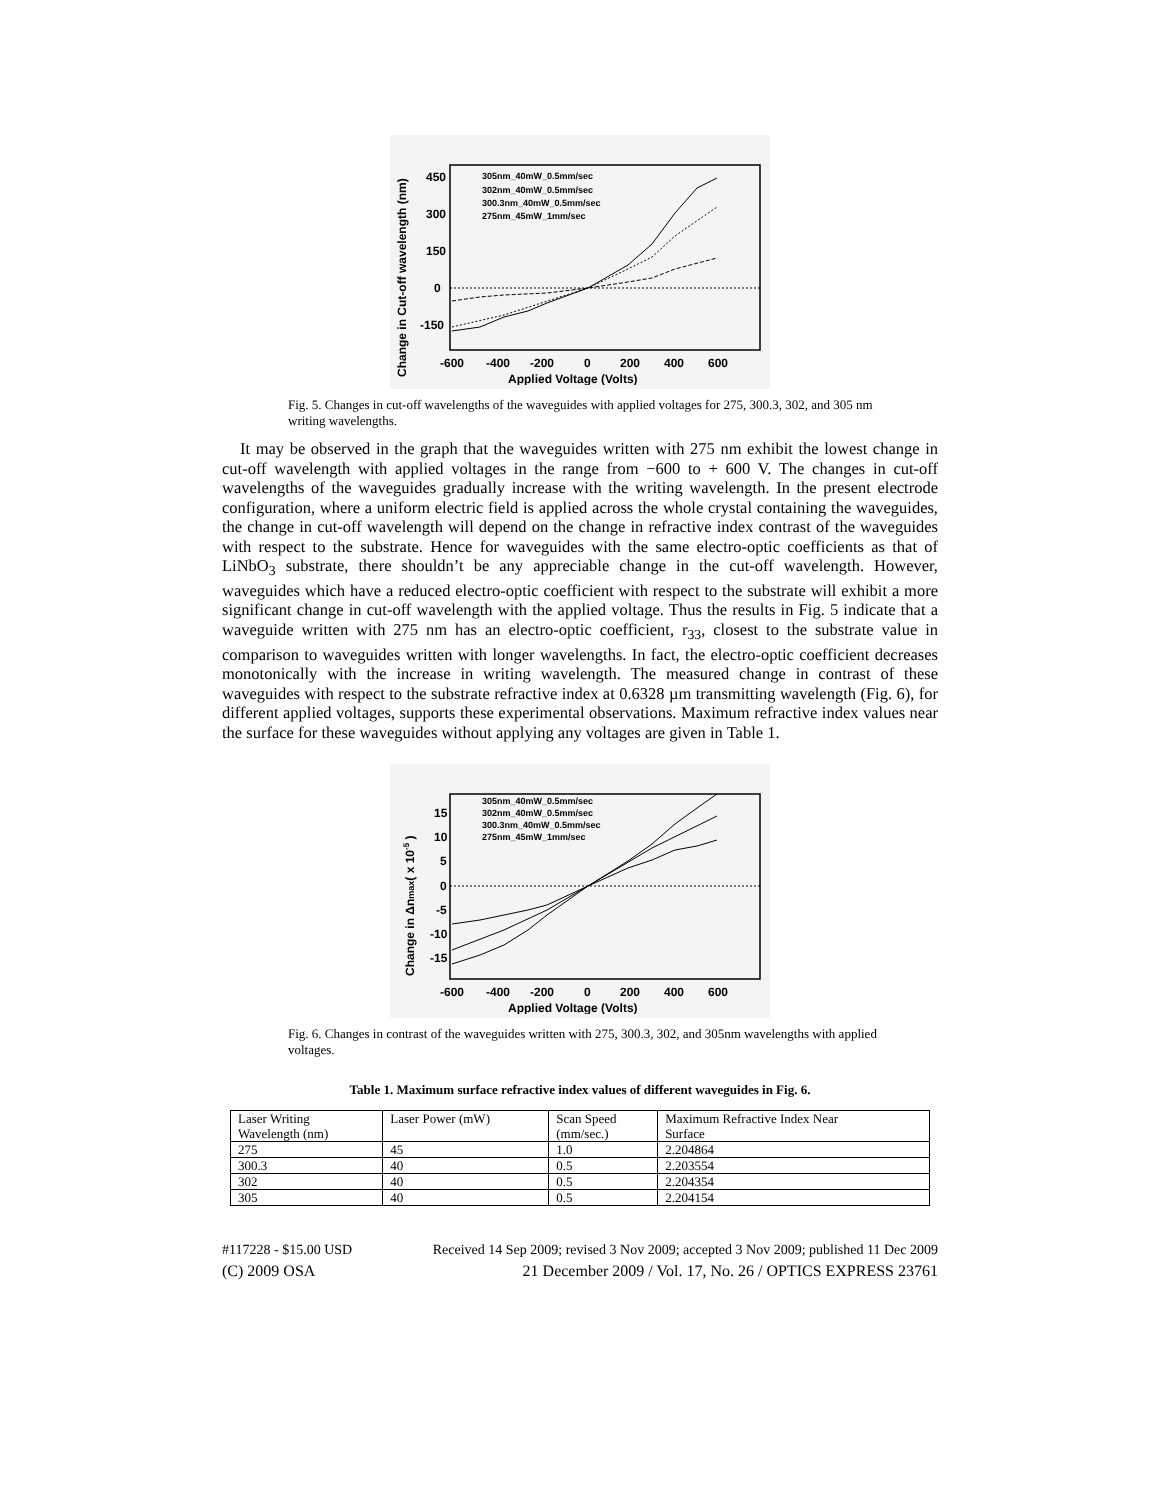450
300
150
0
-150
-600
-400
-200
0
200
400
600
Applied Voltage (Volts)
Change in Cut-off wavelength (nm)
305nm_40mW_0.5mm/sec
302nm_40mW_0.5mm/sec
300.3nm_40mW_0.5mm/sec
275nm_45mW_1mm/sec
Fig. 5. Changes in cut-off wavelengths of the waveguides with applied voltages for 275, 300.3, 302, and 305 nm writing wavelengths.
It may be observed in the graph that the waveguides written with 275 nm exhibit the lowest change in cut-off wavelength with applied voltages in the range from −600 to + 600 V. The changes in cut-off wavelengths of the waveguides gradually increase with the writing wavelength. In the present electrode configuration, where a uniform electric field is applied across the whole crystal containing the waveguides, the change in cut-off wavelength will depend on the change in refractive index contrast of the waveguides with respect to the substrate. Hence for waveguides with the same electro-optic coefficients as that of LiNbO<sub>3</sub> substrate, there shouldn’t be any appreciable change in the cut-off wavelength. However, waveguides which have a reduced electro-optic coefficient with respect to the substrate will exhibit a more significant change in cut-off wavelength with the applied voltage. Thus the results in Fig. 5 indicate that a waveguide written with 275 nm has an electro-optic coefficient, r<sub>33</sub>, closest to the substrate value in comparison to waveguides written with longer wavelengths. In fact, the electro-optic coefficient decreases monotonically with the increase in writing wavelength. The measured change in contrast of these waveguides with respect to the substrate refractive index at 0.6328 µm transmitting wavelength (Fig. 6), for different applied voltages, supports these experimental observations. Maximum refractive index values near the surface for these waveguides without applying any voltages are given in Table 1.
15
10
5
0
-5
-10
-15
-600
-400
-200
0
200
400
600
Applied Voltage (Volts)
Change in Δnmax( x 10-5 )
305nm_40mW_0.5mm/sec
302nm_40mW_0.5mm/sec
300.3nm_40mW_0.5mm/sec
275nm_45mW_1mm/sec
Fig. 6. Changes in contrast of the waveguides written with 275, 300.3, 302, and 305nm wavelengths with applied voltages.
Table 1. Maximum surface refractive index values of different waveguides in Fig. 6.
| Laser Writing Wavelength (nm) | Laser Power (mW) | Scan Speed (mm/sec.) | Maximum Refractive Index Near Surface |
| 275 | 45 | 1.0 | 2.204864 |
| 300.3 | 40 | 0.5 | 2.203554 |
| 302 | 40 | 0.5 | 2.204354 |
| 305 | 40 | 0.5 | 2.204154 |
#117228 - $15.00 USD Received 14 Sep 2009; revised 3 Nov 2009; accepted 3 Nov 2009; published 11 Dec 2009
(C) 2009 OSA 21 December 2009 / Vol. 17, No. 26 / OPTICS EXPRESS 23761